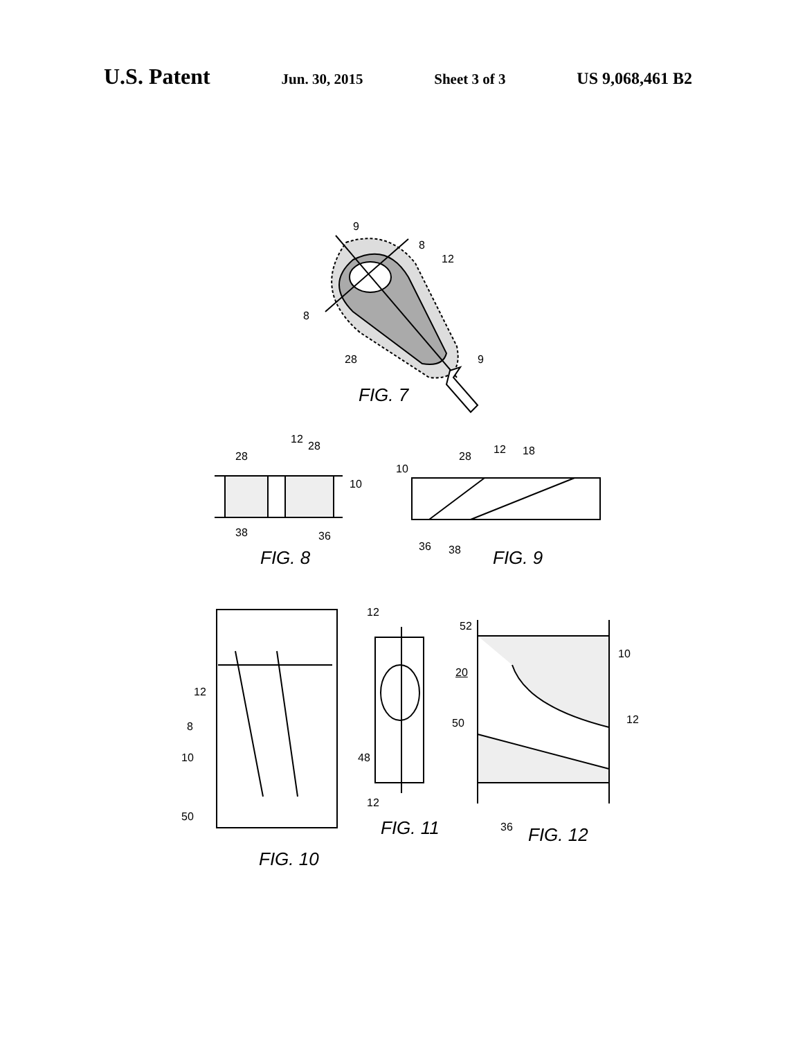U.S. Patent Jun. 30, 2015 Sheet 3 of 3 US 9,068,461 B2
FIG. 7
FIG. 8 FIG. 9
FIG. 10
FIG. 11 FIG. 12
9
8
12
8
28 9
28
12
28
10
38 36
10
28
12 18
36 38
12
8
10
50
12
48
12
52
10
20
50 12
36